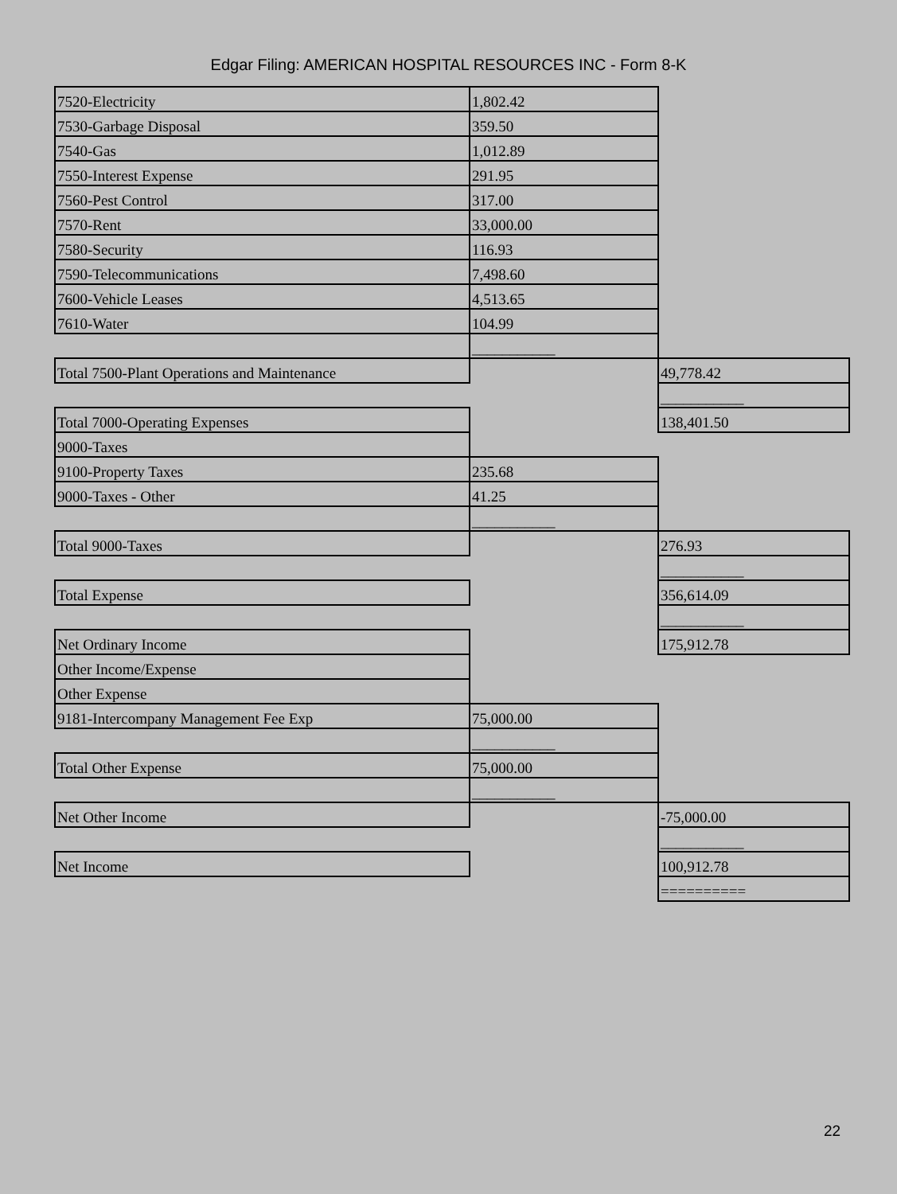Edgar Filing: AMERICAN HOSPITAL RESOURCES INC - Form 8-K
| 7520-Electricity | 1,802.42 | |
| 7530-Garbage Disposal | 359.50 | |
| 7540-Gas | 1,012.89 | |
| 7550-Interest Expense | 291.95 | |
| 7560-Pest Control | 317.00 | |
| 7570-Rent | 33,000.00 | |
| 7580-Security | 116.93 | |
| 7590-Telecommunications | 7,498.60 | |
| 7600-Vehicle Leases | 4,513.65 | |
| 7610-Water | 104.99 | |
| | ___________ | |
| Total 7500-Plant Operations and Maintenance | | 49,778.42 |
| | | ___________ |
| Total 7000-Operating Expenses | | 138,401.50 |
| 9000-Taxes | | |
| 9100-Property Taxes | 235.68 | |
| 9000-Taxes - Other | 41.25 | |
| | ___________ | |
| Total 9000-Taxes | | 276.93 |
| | | ___________ |
| Total Expense | | 356,614.09 |
| | | ___________ |
| Net Ordinary Income | | 175,912.78 |
| Other Income/Expense | | |
| Other Expense | | |
| 9181-Intercompany Management Fee Exp | 75,000.00 | |
| | ___________ | |
| Total Other Expense | 75,000.00 | |
| | ___________ | |
| Net Other Income | | -75,000.00 |
| | | ___________ |
| Net Income | | 100,912.78 |
| | | ========== |
22